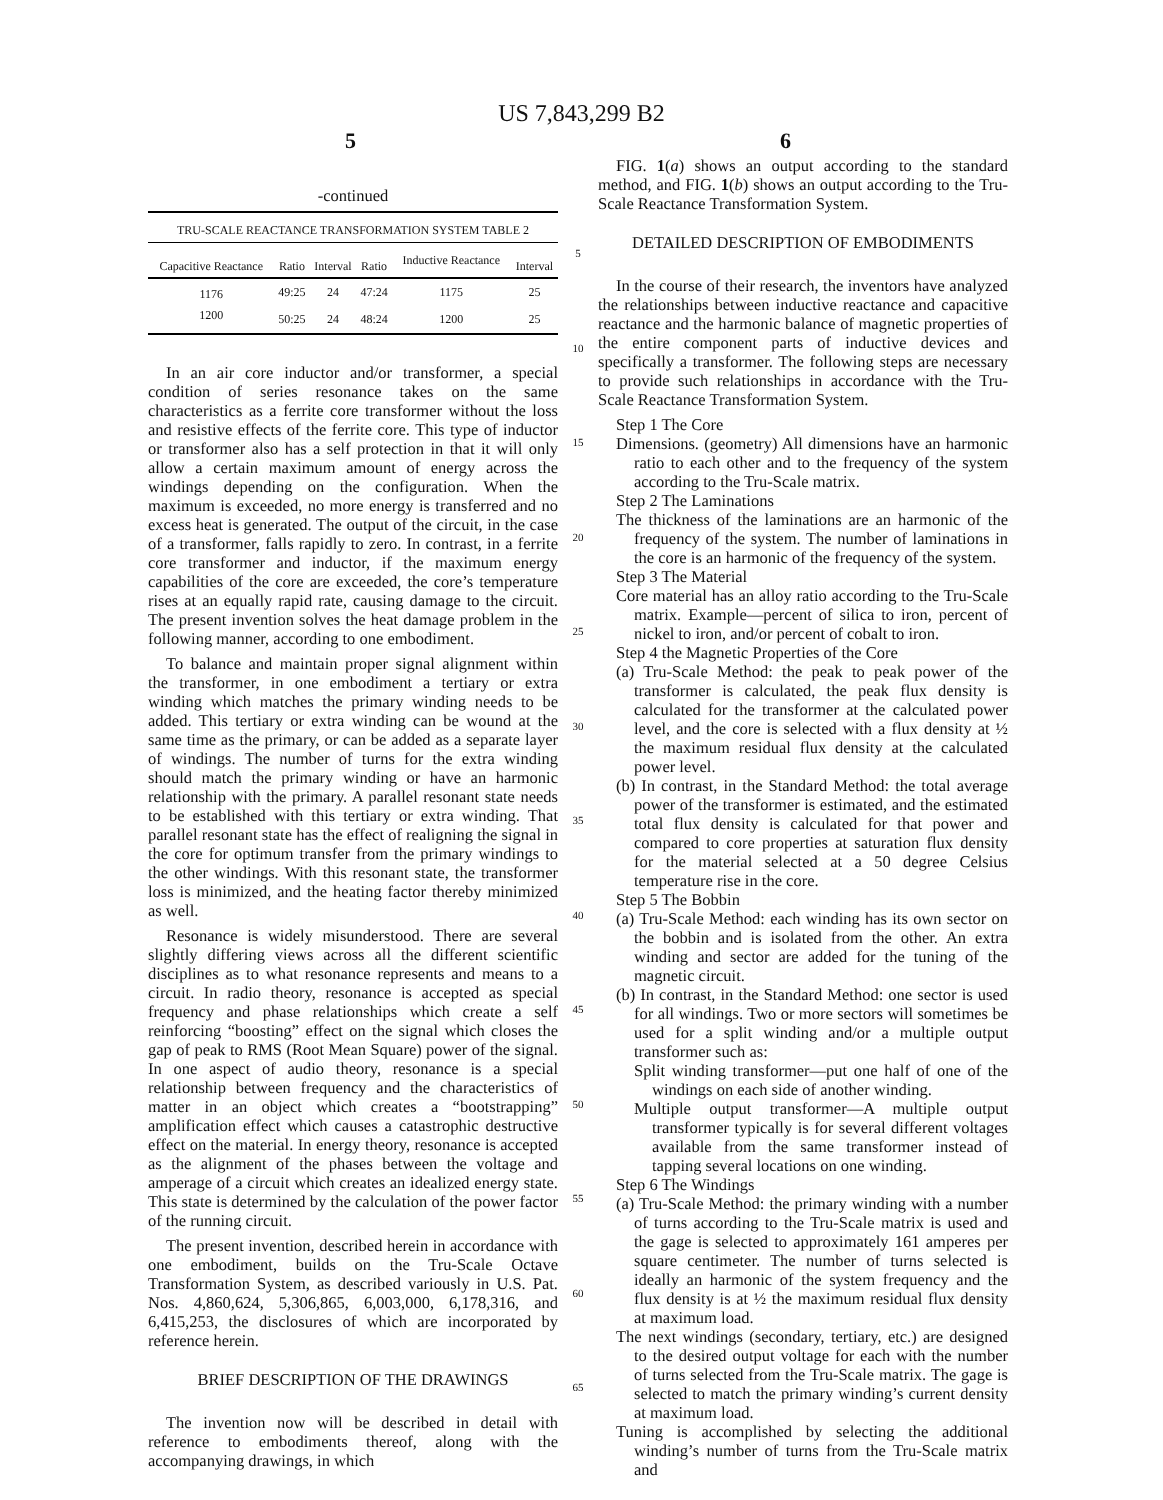US 7,843,299 B2
5 6
-continued
| TRU-SCALE REACTANCE TRANSFORMATION SYSTEM TABLE 2 | | | | | |
| Capacitive Reactance | Ratio | Interval | Ratio | Inductive Reactance | Interval |
| 1176 | 49:25 | 24 | 47:24 | 1175 | 25 |
| 1200 | 50:25 | 24 | 48:24 | 1200 | 25 |
In an air core inductor and/or transformer, a special condition of series resonance takes on the same characteristics as a ferrite core transformer without the loss and resistive effects of the ferrite core. This type of inductor or transformer also has a self protection in that it will only allow a certain maximum amount of energy across the windings depending on the configuration. When the maximum is exceeded, no more energy is transferred and no excess heat is generated. The output of the circuit, in the case of a transformer, falls rapidly to zero. In contrast, in a ferrite core transformer and inductor, if the maximum energy capabilities of the core are exceeded, the core’s temperature rises at an equally rapid rate, causing damage to the circuit. The present invention solves the heat damage problem in the following manner, according to one embodiment.
To balance and maintain proper signal alignment within the transformer, in one embodiment a tertiary or extra winding which matches the primary winding needs to be added. This tertiary or extra winding can be wound at the same time as the primary, or can be added as a separate layer of windings. The number of turns for the extra winding should match the primary winding or have an harmonic relationship with the primary. A parallel resonant state needs to be established with this tertiary or extra winding. That parallel resonant state has the effect of realigning the signal in the core for optimum transfer from the primary windings to the other windings. With this resonant state, the transformer loss is minimized, and the heating factor thereby minimized as well.
Resonance is widely misunderstood. There are several slightly differing views across all the different scientific disciplines as to what resonance represents and means to a circuit. In radio theory, resonance is accepted as special frequency and phase relationships which create a self reinforcing “boosting” effect on the signal which closes the gap of peak to RMS (Root Mean Square) power of the signal. In one aspect of audio theory, resonance is a special relationship between frequency and the characteristics of matter in an object which creates a “bootstrapping” amplification effect which causes a catastrophic destructive effect on the material. In energy theory, resonance is accepted as the alignment of the phases between the voltage and amperage of a circuit which creates an idealized energy state. This state is determined by the calculation of the power factor of the running circuit.
The present invention, described herein in accordance with one embodiment, builds on the Tru-Scale Octave Transformation System, as described variously in U.S. Pat. Nos. 4,860,624, 5,306,865, 6,003,000, 6,178,316, and 6,415,253, the disclosures of which are incorporated by reference herein.
BRIEF DESCRIPTION OF THE DRAWINGS
The invention now will be described in detail with reference to embodiments thereof, along with the accompanying drawings, in which
5
10
15
20
25
30
35
40
45
50
55
60
65
FIG. 1(a) shows an output according to the standard method, and FIG. 1(b) shows an output according to the Tru-Scale Reactance Transformation System.
DETAILED DESCRIPTION OF EMBODIMENTS
In the course of their research, the inventors have analyzed the relationships between inductive reactance and capacitive reactance and the harmonic balance of magnetic properties of the entire component parts of inductive devices and specifically a transformer. The following steps are necessary to provide such relationships in accordance with the Tru-Scale Reactance Transformation System.
Step 1 The Core
Dimensions. (geometry) All dimensions have an harmonic ratio to each other and to the frequency of the system according to the Tru-Scale matrix.
Step 2 The Laminations
The thickness of the laminations are an harmonic of the frequency of the system. The number of laminations in the core is an harmonic of the frequency of the system.
Step 3 The Material
Core material has an alloy ratio according to the Tru-Scale matrix. Example—percent of silica to iron, percent of nickel to iron, and/or percent of cobalt to iron.
Step 4 the Magnetic Properties of the Core
(a) Tru-Scale Method: the peak to peak power of the transformer is calculated, the peak flux density is calculated for the transformer at the calculated power level, and the core is selected with a flux density at ½ the maximum residual flux density at the calculated power level.
(b) In contrast, in the Standard Method: the total average power of the transformer is estimated, and the estimated total flux density is calculated for that power and compared to core properties at saturation flux density for the material selected at a 50 degree Celsius temperature rise in the core.
Step 5 The Bobbin
(a) Tru-Scale Method: each winding has its own sector on the bobbin and is isolated from the other. An extra winding and sector are added for the tuning of the magnetic circuit.
(b) In contrast, in the Standard Method: one sector is used for all windings. Two or more sectors will sometimes be used for a split winding and/or a multiple output transformer such as:
Split winding transformer—put one half of one of the windings on each side of another winding.
Multiple output transformer—A multiple output transformer typically is for several different voltages available from the same transformer instead of tapping several locations on one winding.
Step 6 The Windings
(a) Tru-Scale Method: the primary winding with a number of turns according to the Tru-Scale matrix is used and the gage is selected to approximately 161 amperes per square centimeter. The number of turns selected is ideally an harmonic of the system frequency and the flux density is at ½ the maximum residual flux density at maximum load.
The next windings (secondary, tertiary, etc.) are designed to the desired output voltage for each with the number of turns selected from the Tru-Scale matrix. The gage is selected to match the primary winding’s current density at maximum load.
Tuning is accomplished by selecting the additional winding’s number of turns from the Tru-Scale matrix and